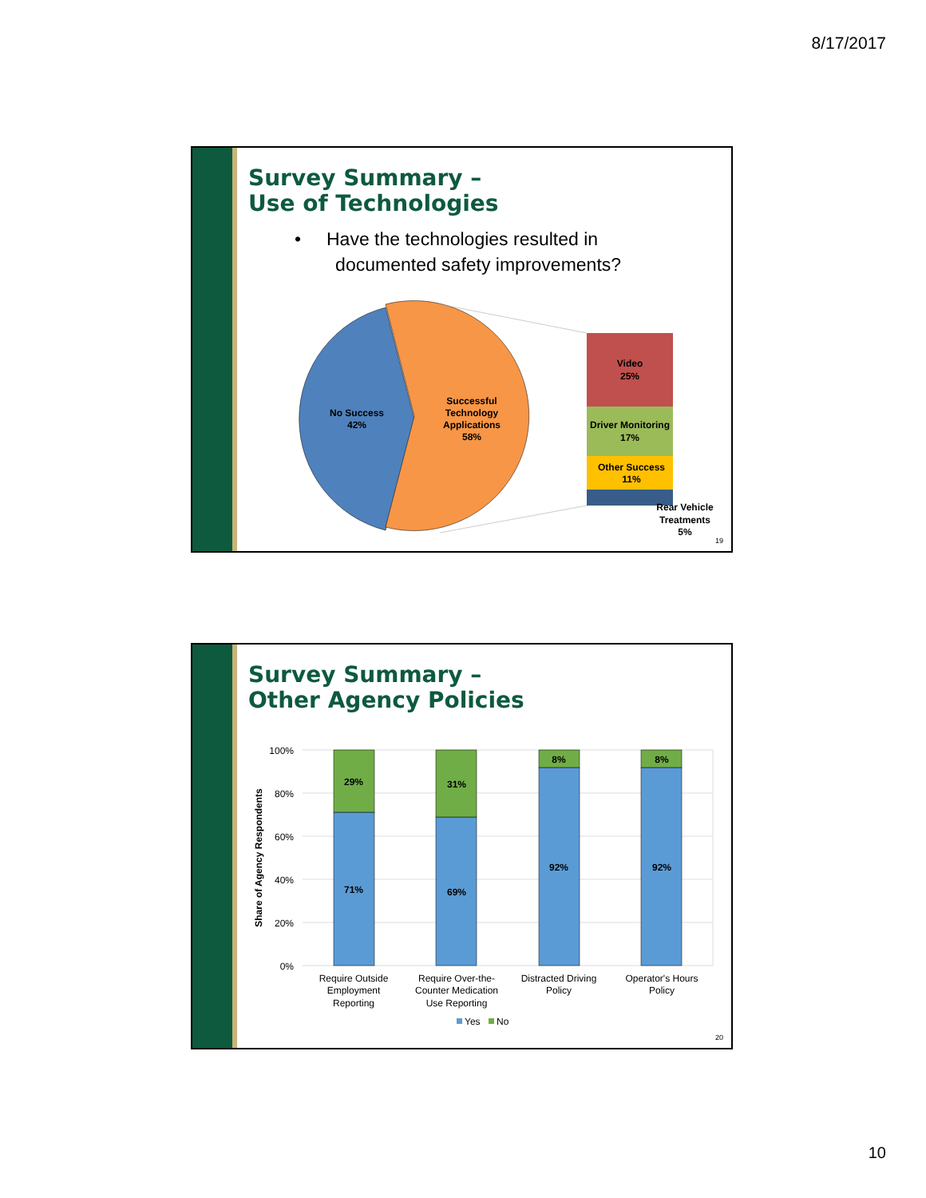8/17/2017
Survey Summary –
Use of Technologies
• Have the technologies resulted in
documented safety improvements?
No Success
42%
Successful
Technology
Applications
58%
Video
25%
Driver Monitoring
17%
Other Success
11%
Rear Vehicle
Treatments
5%
19
Survey Summary –
Other Agency Policies
100%
80%
60%
40%
20%
0%
Share of Agency Respondents
29%
71%
31%
69%
8%
92%
8%
92%
Require Outside
Employment
Reporting
Require Over-the-
Counter Medication
Use Reporting
Distracted Driving
Policy
Operator's Hours
Policy
Yes
No
20
10